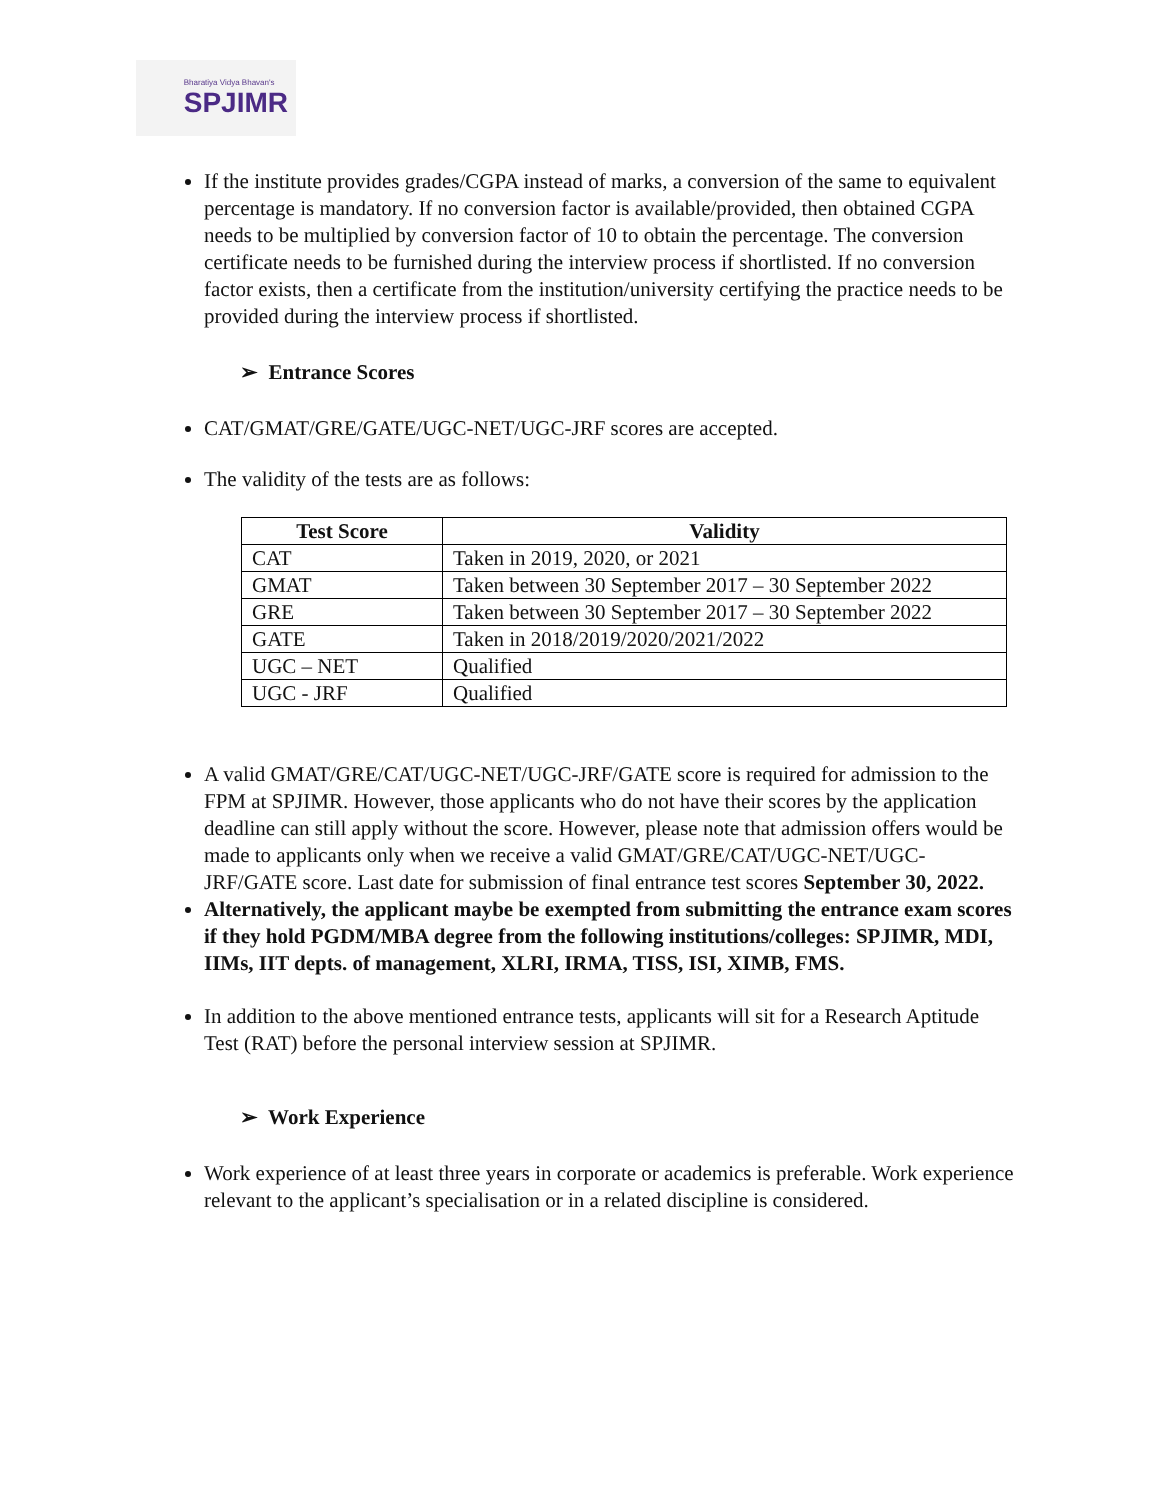Bharatiya Vidya Bhavan's
SPJIMR
If the institute provides grades/CGPA instead of marks, a conversion of the same to equivalent percentage is mandatory. If no conversion factor is available/provided, then obtained CGPA needs to be multiplied by conversion factor of 10 to obtain the percentage. The conversion certificate needs to be furnished during the interview process if shortlisted. If no conversion factor exists, then a certificate from the institution/university certifying the practice needs to be provided during the interview process if shortlisted.
➢ Entrance Scores
CAT/GMAT/GRE/GATE/UGC-NET/UGC-JRF scores are accepted.
The validity of the tests are as follows:
| Test Score | Validity |
| --- | --- |
| CAT | Taken in 2019, 2020, or 2021 |
| GMAT | Taken between 30 September 2017 – 30 September 2022 |
| GRE | Taken between 30 September 2017 – 30 September 2022 |
| GATE | Taken in 2018/2019/2020/2021/2022 |
| UGC – NET | Qualified |
| UGC - JRF | Qualified |
A valid GMAT/GRE/CAT/UGC-NET/UGC-JRF/GATE score is required for admission to the FPM at SPJIMR. However, those applicants who do not have their scores by the application deadline can still apply without the score. However, please note that admission offers would be made to applicants only when we receive a valid GMAT/GRE/CAT/UGC-NET/UGC-JRF/GATE score. Last date for submission of final entrance test scores September 30, 2022.
Alternatively, the applicant maybe be exempted from submitting the entrance exam scores if they hold PGDM/MBA degree from the following institutions/colleges: SPJIMR, MDI, IIMs, IIT depts. of management, XLRI, IRMA, TISS, ISI, XIMB, FMS.
In addition to the above mentioned entrance tests, applicants will sit for a Research Aptitude Test (RAT) before the personal interview session at SPJIMR.
➢ Work Experience
Work experience of at least three years in corporate or academics is preferable. Work experience relevant to the applicant’s specialisation or in a related discipline is considered.